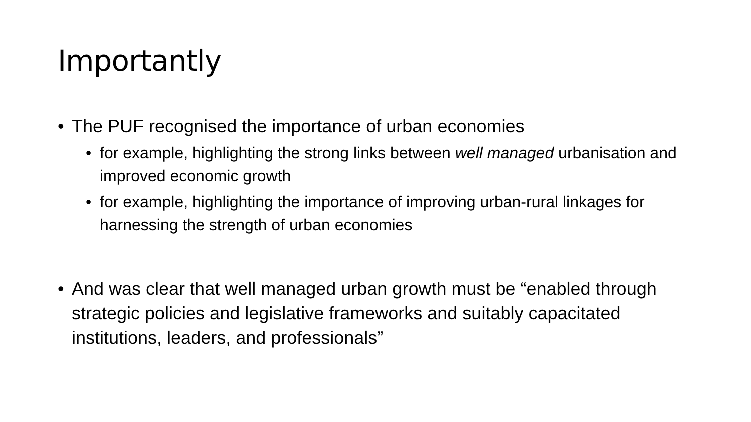Importantly
• The PUF recognised the importance of urban economies
• for example, highlighting the strong links between well managed urbanisation and improved economic growth
• for example, highlighting the importance of improving urban-rural linkages for harnessing the strength of urban economies
• And was clear that well managed urban growth must be “enabled through strategic policies and legislative frameworks and suitably capacitated institutions, leaders, and professionals”